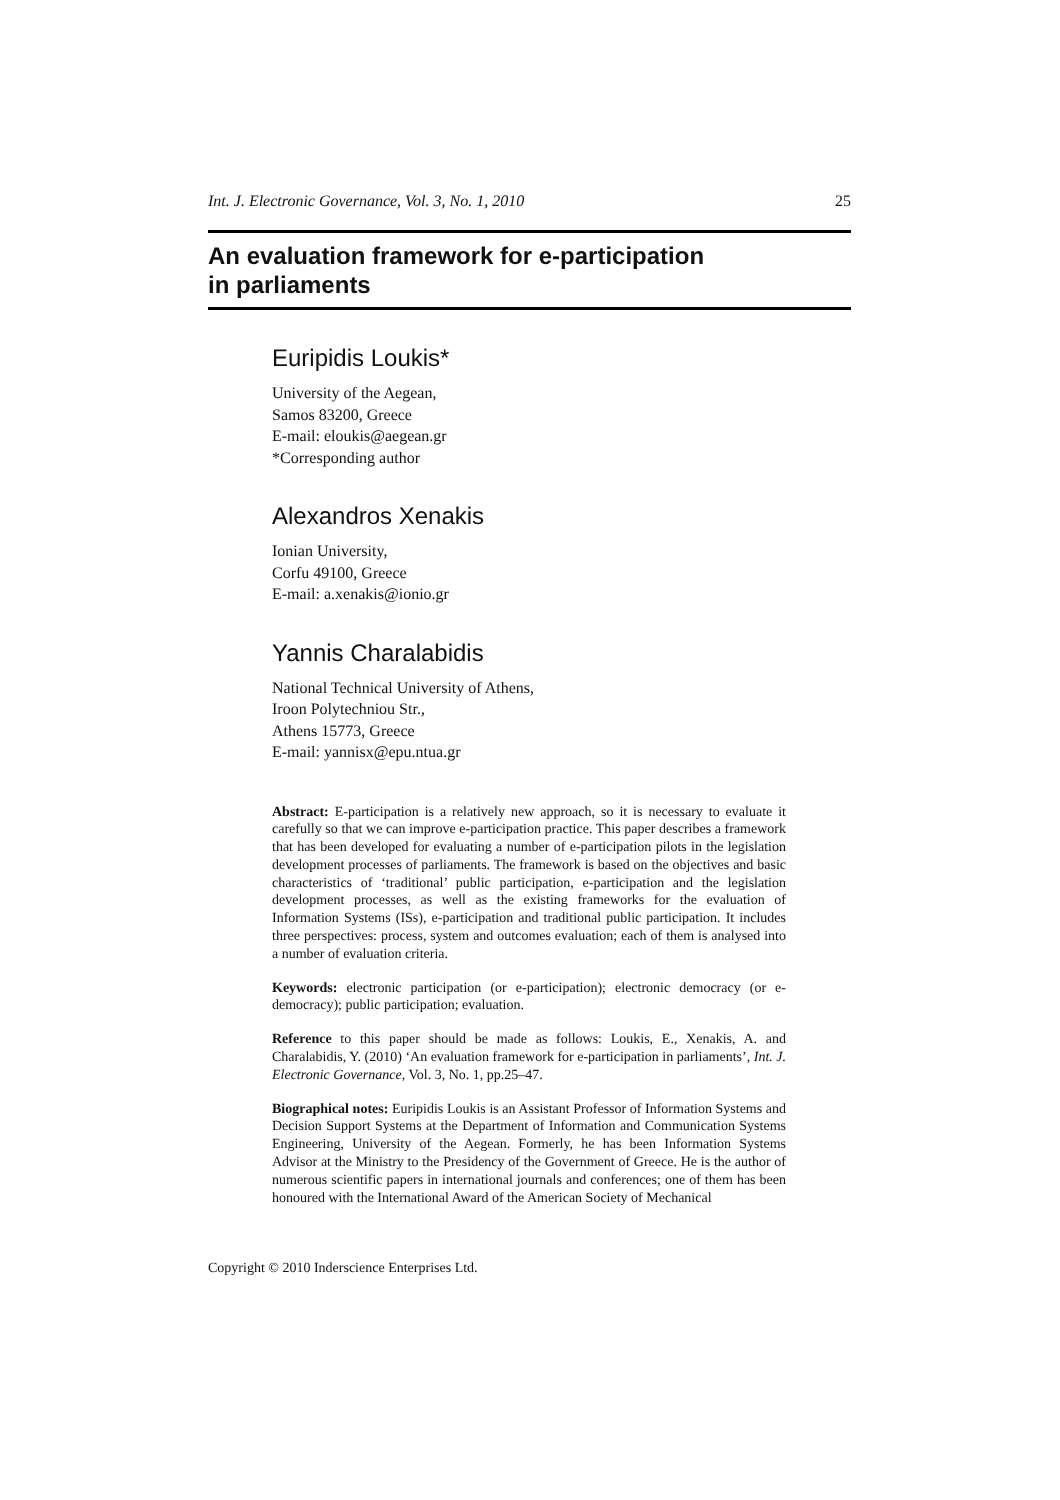Int. J. Electronic Governance, Vol. 3, No. 1, 2010 25
An evaluation framework for e-participation
in parliaments
Euripidis Loukis*
University of the Aegean,
Samos 83200, Greece
E-mail: eloukis@aegean.gr
*Corresponding author
Alexandros Xenakis
Ionian University,
Corfu 49100, Greece
E-mail: a.xenakis@ionio.gr
Yannis Charalabidis
National Technical University of Athens,
Iroon Polytechniou Str.,
Athens 15773, Greece
E-mail: yannisx@epu.ntua.gr
Abstract: E-participation is a relatively new approach, so it is necessary to evaluate it carefully so that we can improve e-participation practice. This paper describes a framework that has been developed for evaluating a number of e-participation pilots in the legislation development processes of parliaments. The framework is based on the objectives and basic characteristics of ‘traditional’ public participation, e-participation and the legislation development processes, as well as the existing frameworks for the evaluation of Information Systems (ISs), e-participation and traditional public participation. It includes three perspectives: process, system and outcomes evaluation; each of them is analysed into a number of evaluation criteria.
Keywords: electronic participation (or e-participation); electronic democracy (or e-democracy); public participation; evaluation.
Reference to this paper should be made as follows: Loukis, E., Xenakis, A. and Charalabidis, Y. (2010) ‘An evaluation framework for e-participation in parliaments’, Int. J. Electronic Governance, Vol. 3, No. 1, pp.25–47.
Biographical notes: Euripidis Loukis is an Assistant Professor of Information Systems and Decision Support Systems at the Department of Information and Communication Systems Engineering, University of the Aegean. Formerly, he has been Information Systems Advisor at the Ministry to the Presidency of the Government of Greece. He is the author of numerous scientific papers in international journals and conferences; one of them has been honoured with the International Award of the American Society of Mechanical
Copyright © 2010 Inderscience Enterprises Ltd.